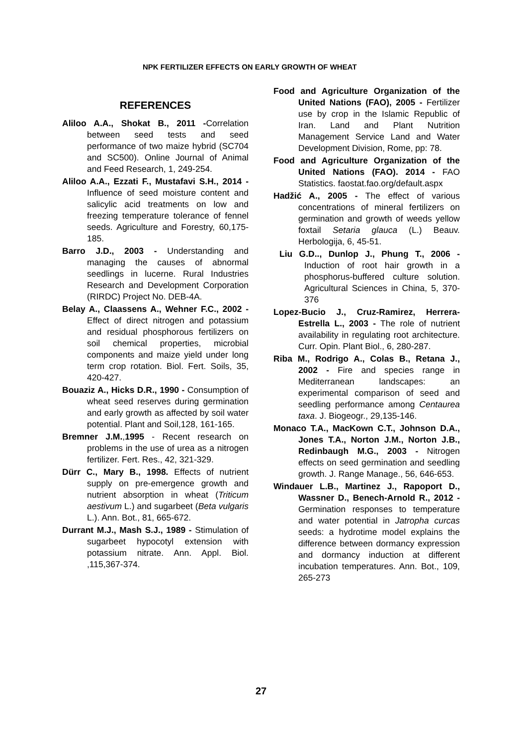NPK FERTILIZER EFFECTS ON EARLY GROWTH OF WHEAT
REFERENCES
Aliloo A.A., Shokat B., 2011 -Correlation between seed tests and seed performance of two maize hybrid (SC704 and SC500). Online Journal of Animal and Feed Research, 1, 249-254.
Aliloo A.A., Ezzati F., Mustafavi S.H., 2014 - Influence of seed moisture content and salicylic acid treatments on low and freezing temperature tolerance of fennel seeds. Agriculture and Forestry, 60,175-185.
Barro J.D., 2003 - Understanding and managing the causes of abnormal seedlings in lucerne. Rural Industries Research and Development Corporation (RIRDC) Project No. DEB-4A.
Belay A., Claassens A., Wehner F.C., 2002 - Effect of direct nitrogen and potassium and residual phosphorous fertilizers on soil chemical properties, microbial components and maize yield under long term crop rotation. Biol. Fert. Soils, 35, 420-427.
Bouaziz A., Hicks D.R., 1990 - Consumption of wheat seed reserves during germination and early growth as affected by soil water potential. Plant and Soil,128, 161-165.
Bremner J.M.,1995 - Recent research on problems in the use of urea as a nitrogen fertilizer. Fert. Res., 42, 321-329.
Dürr C., Mary B., 1998. Effects of nutrient supply on pre-emergence growth and nutrient absorption in wheat (Triticum aestivum L.) and sugarbeet (Beta vulgaris L.). Ann. Bot., 81, 665-672.
Durrant M.J., Mash S.J., 1989 - Stimulation of sugarbeet hypocotyl extension with potassium nitrate. Ann. Appl. Biol. ,115,367-374.
Food and Agriculture Organization of the United Nations (FAO), 2005 - Fertilizer use by crop in the Islamic Republic of Iran. Land and Plant Nutrition Management Service Land and Water Development Division, Rome, pp: 78.
Food and Agriculture Organization of the United Nations (FAO). 2014 - FAO Statistics. faostat.fao.org/default.aspx
Hadžić A., 2005 - The effect of various concentrations of mineral fertilizers on germination and growth of weeds yellow foxtail Setaria glauca (L.) Beauv. Herbologija, 6, 45-51.
Liu G.D.., Dunlop J., Phung T., 2006 - Induction of root hair growth in a phosphorus-buffered culture solution. Agricultural Sciences in China, 5, 370-376
Lopez-Bucio J., Cruz-Ramirez, Herrera-Estrella L., 2003 - The role of nutrient availability in regulating root architecture. Curr. Opin. Plant Biol., 6, 280-287.
Riba M., Rodrigo A., Colas B., Retana J., 2002 - Fire and species range in Mediterranean landscapes: an experimental comparison of seed and seedling performance among Centaurea taxa. J. Biogeogr., 29,135-146.
Monaco T.A., MacKown C.T., Johnson D.A., Jones T.A., Norton J.M., Norton J.B., Redinbaugh M.G., 2003 - Nitrogen effects on seed germination and seedling growth. J. Range Manage., 56, 646-653.
Windauer L.B., Martinez J., Rapoport D., Wassner D., Benech-Arnold R., 2012 - Germination responses to temperature and water potential in Jatropha curcas seeds: a hydrotime model explains the difference between dormancy expression and dormancy induction at different incubation temperatures. Ann. Bot., 109, 265-273
27